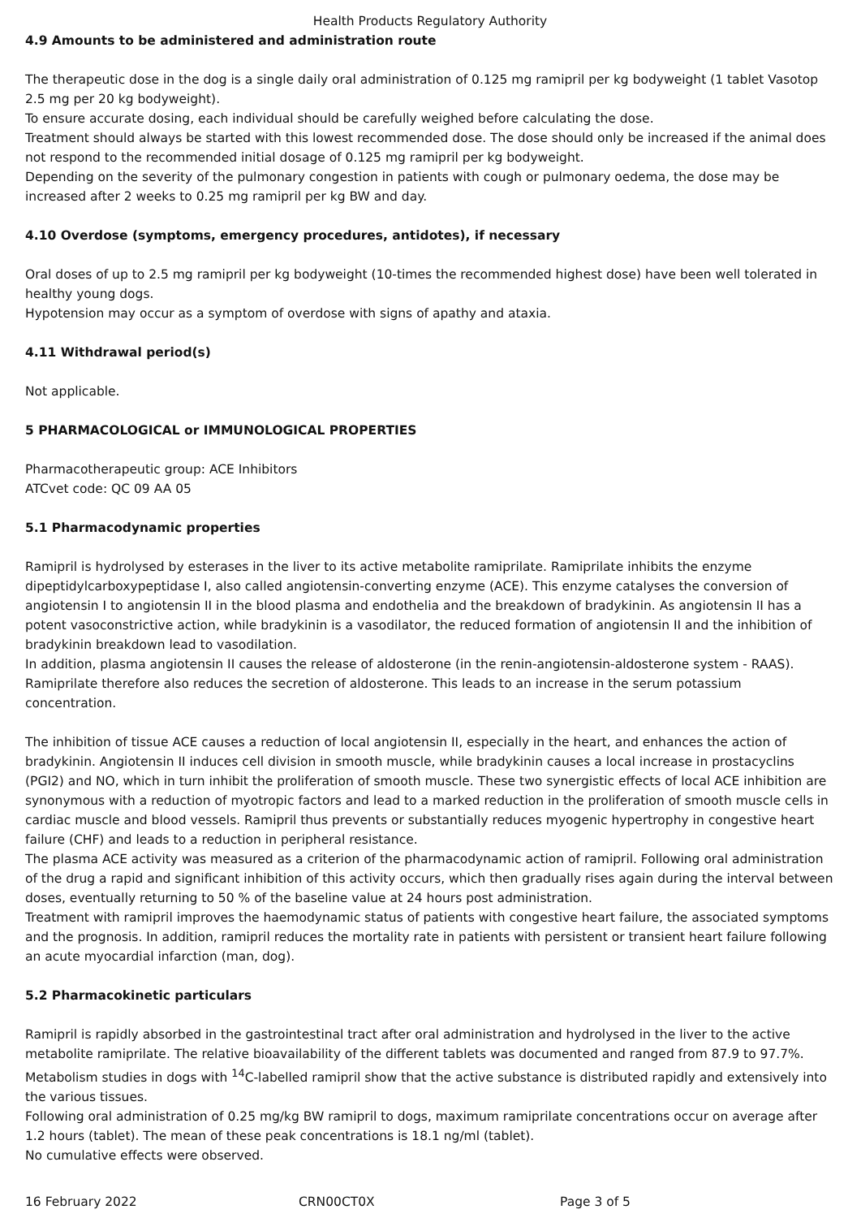Health Products Regulatory Authority
4.9 Amounts to be administered and administration route
The therapeutic dose in the dog is a single daily oral administration of 0.125 mg ramipril per kg bodyweight (1 tablet Vasotop 2.5 mg per 20 kg bodyweight).
To ensure accurate dosing, each individual should be carefully weighed before calculating the dose.
Treatment should always be started with this lowest recommended dose. The dose should only be increased if the animal does not respond to the recommended initial dosage of 0.125 mg ramipril per kg bodyweight.
Depending on the severity of the pulmonary congestion in patients with cough or pulmonary oedema, the dose may be increased after 2 weeks to 0.25 mg ramipril per kg BW and day.
4.10 Overdose (symptoms, emergency procedures, antidotes), if necessary
Oral doses of up to 2.5 mg ramipril per kg bodyweight (10-times the recommended highest dose) have been well tolerated in healthy young dogs.
Hypotension may occur as a symptom of overdose with signs of apathy and ataxia.
4.11 Withdrawal period(s)
Not applicable.
5 PHARMACOLOGICAL or IMMUNOLOGICAL PROPERTIES
Pharmacotherapeutic group: ACE Inhibitors
ATCvet code: QC 09 AA 05
5.1 Pharmacodynamic properties
Ramipril is hydrolysed by esterases in the liver to its active metabolite ramiprilate. Ramiprilate inhibits the enzyme dipeptidylcarboxypeptidase I, also called angiotensin-converting enzyme (ACE). This enzyme catalyses the conversion of angiotensin I to angiotensin II in the blood plasma and endothelia and the breakdown of bradykinin. As angiotensin II has a potent vasoconstrictive action, while bradykinin is a vasodilator, the reduced formation of angiotensin II and the inhibition of bradykinin breakdown lead to vasodilation.
In addition, plasma angiotensin II causes the release of aldosterone (in the renin-angiotensin-aldosterone system - RAAS). Ramiprilate therefore also reduces the secretion of aldosterone. This leads to an increase in the serum potassium concentration.
The inhibition of tissue ACE causes a reduction of local angiotensin II, especially in the heart, and enhances the action of bradykinin. Angiotensin II induces cell division in smooth muscle, while bradykinin causes a local increase in prostacyclins (PGI2) and NO, which in turn inhibit the proliferation of smooth muscle. These two synergistic effects of local ACE inhibition are synonymous with a reduction of myotropic factors and lead to a marked reduction in the proliferation of smooth muscle cells in cardiac muscle and blood vessels. Ramipril thus prevents or substantially reduces myogenic hypertrophy in congestive heart failure (CHF) and leads to a reduction in peripheral resistance.
The plasma ACE activity was measured as a criterion of the pharmacodynamic action of ramipril. Following oral administration of the drug a rapid and significant inhibition of this activity occurs, which then gradually rises again during the interval between doses, eventually returning to 50 % of the baseline value at 24 hours post administration.
Treatment with ramipril improves the haemodynamic status of patients with congestive heart failure, the associated symptoms and the prognosis. In addition, ramipril reduces the mortality rate in patients with persistent or transient heart failure following an acute myocardial infarction (man, dog).
5.2 Pharmacokinetic particulars
Ramipril is rapidly absorbed in the gastrointestinal tract after oral administration and hydrolysed in the liver to the active metabolite ramiprilate. The relative bioavailability of the different tablets was documented and ranged from 87.9 to 97.7%. Metabolism studies in dogs with <sup>14</sup>C-labelled ramipril show that the active substance is distributed rapidly and extensively into the various tissues.
Following oral administration of 0.25 mg/kg BW ramipril to dogs, maximum ramiprilate concentrations occur on average after 1.2 hours (tablet). The mean of these peak concentrations is 18.1 ng/ml (tablet).
No cumulative effects were observed.
16 February 2022 CRN00CT0X Page 3 of 5